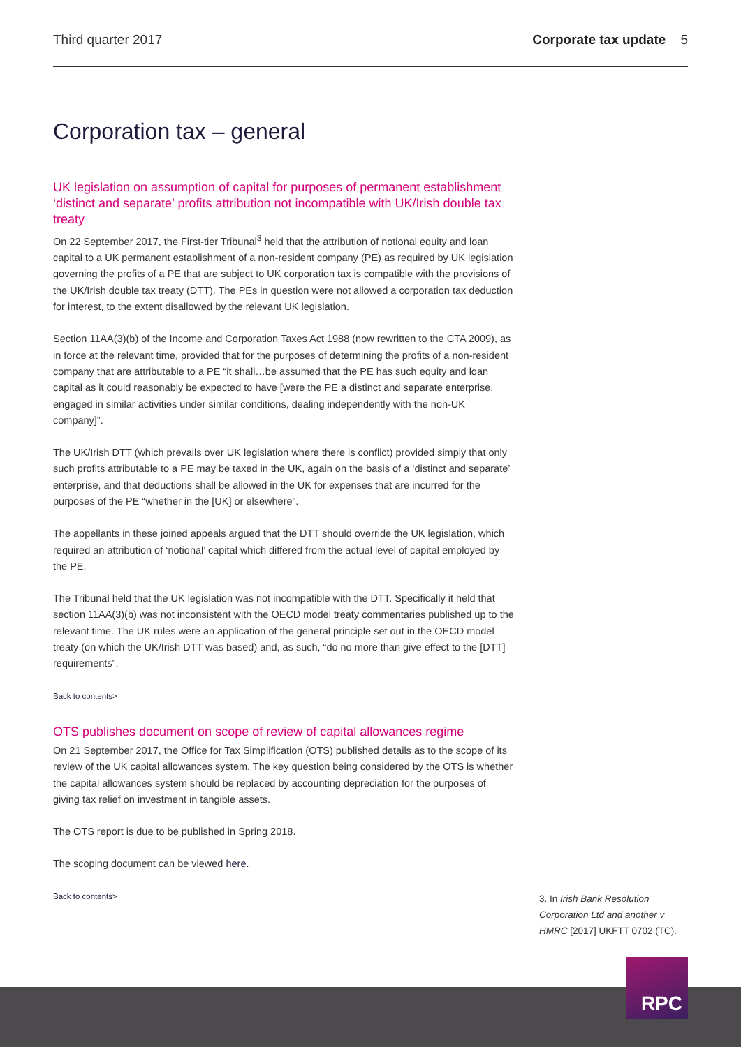Third quarter 2017 Corporate tax update 5
Corporation tax – general
UK legislation on assumption of capital for purposes of permanent establishment ‘distinct and separate’ profits attribution not incompatible with UK/Irish double tax treaty
On 22 September 2017, the First-tier Tribunal<sup>3</sup> held that the attribution of notional equity and loan capital to a UK permanent establishment of a non-resident company (PE) as required by UK legislation governing the profits of a PE that are subject to UK corporation tax is compatible with the provisions of the UK/Irish double tax treaty (DTT). The PEs in question were not allowed a corporation tax deduction for interest, to the extent disallowed by the relevant UK legislation.
Section 11AA(3)(b) of the Income and Corporation Taxes Act 1988 (now rewritten to the CTA 2009), as in force at the relevant time, provided that for the purposes of determining the profits of a non-resident company that are attributable to a PE “it shall…be assumed that the PE has such equity and loan capital as it could reasonably be expected to have [were the PE a distinct and separate enterprise, engaged in similar activities under similar conditions, dealing independently with the non-UK company]”.
The UK/Irish DTT (which prevails over UK legislation where there is conflict) provided simply that only such profits attributable to a PE may be taxed in the UK, again on the basis of a ‘distinct and separate’ enterprise, and that deductions shall be allowed in the UK for expenses that are incurred for the purposes of the PE “whether in the [UK] or elsewhere”.
The appellants in these joined appeals argued that the DTT should override the UK legislation, which required an attribution of ‘notional’ capital which differed from the actual level of capital employed by the PE.
The Tribunal held that the UK legislation was not incompatible with the DTT. Specifically it held that section 11AA(3)(b) was not inconsistent with the OECD model treaty commentaries published up to the relevant time. The UK rules were an application of the general principle set out in the OECD model treaty (on which the UK/Irish DTT was based) and, as such, “do no more than give effect to the [DTT] requirements”.
Back to contents>
OTS publishes document on scope of review of capital allowances regime
On 21 September 2017, the Office for Tax Simplification (OTS) published details as to the scope of its review of the UK capital allowances system. The key question being considered by the OTS is whether the capital allowances system should be replaced by accounting depreciation for the purposes of giving tax relief on investment in tangible assets.
The OTS report is due to be published in Spring 2018.
The scoping document can be viewed here.
Back to contents>
3. In Irish Bank Resolution Corporation Ltd and another v HMRC [2017] UKFTT 0702 (TC).
RPC